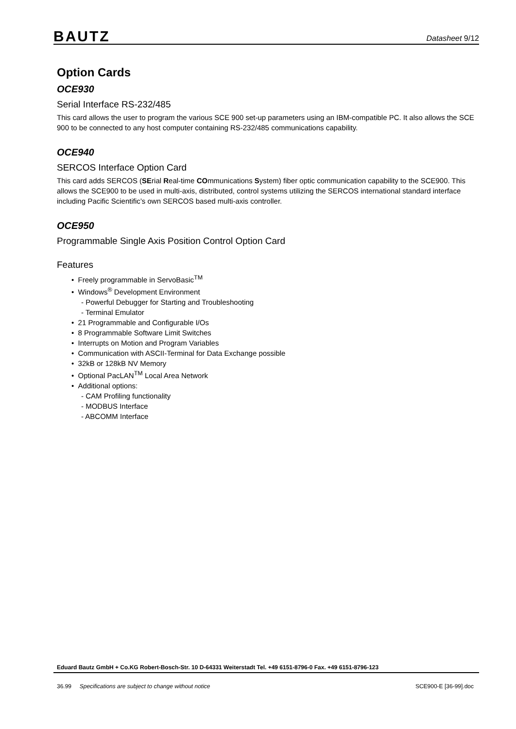BAUTZ
Datasheet 9/12
Option Cards
OCE930
Serial Interface RS-232/485
This card allows the user to program the various SCE 900 set-up parameters using an IBM-compatible PC. It also allows the SCE 900 to be connected to any host computer containing RS-232/485 communications capability.
OCE940
SERCOS Interface Option Card
This card adds SERCOS (SErial Real-time COmmunications System) fiber optic communication capability to the SCE900. This allows the SCE900 to be used in multi-axis, distributed, control systems utilizing the SERCOS international standard interface including Pacific Scientific’s own SERCOS based multi-axis controller.
OCE950
Programmable Single Axis Position Control Option Card
Features
• Freely programmable in ServoBasic<sup>TM</sup>
• Windows<sup>®</sup> Development Environment
- Powerful Debugger for Starting and Troubleshooting
- Terminal Emulator
• 21 Programmable and Configurable I/Os
• 8 Programmable Software Limit Switches
• Interrupts on Motion and Program Variables
• Communication with ASCII-Terminal for Data Exchange possible
• 32kB or 128kB NV Memory
• Optional PacLAN<sup>TM</sup> Local Area Network
• Additional options:
- CAM Profiling functionality
- MODBUS Interface
- ABCOMM Interface
Eduard Bautz GmbH + Co.KG Robert-Bosch-Str. 10 D-64331 Weiterstadt Tel. +49 6151-8796-0 Fax. +49 6151-8796-123
36.99 Specifications are subject to change without notice SCE900-E [36-99].doc